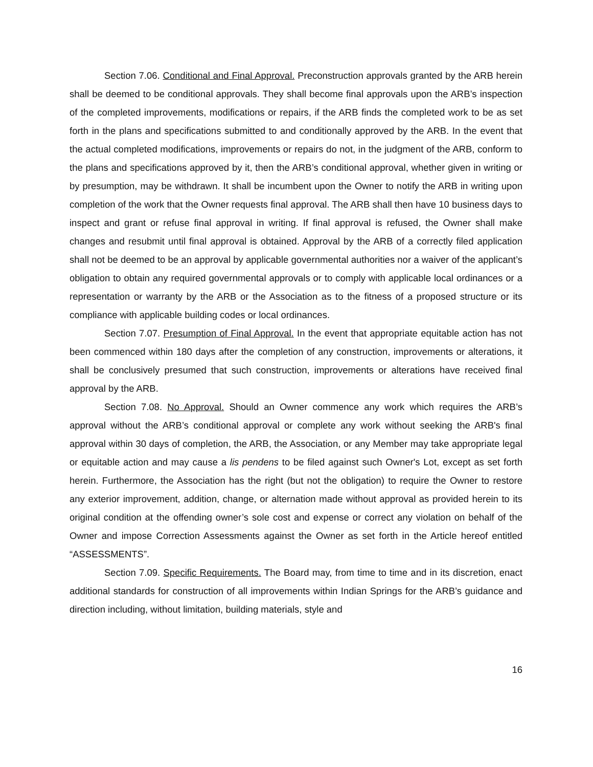Section 7.06. Conditional and Final Approval. Preconstruction approvals granted by the ARB herein shall be deemed to be conditional approvals. They shall become final approvals upon the ARB’s inspection of the completed improvements, modifications or repairs, if the ARB finds the completed work to be as set forth in the plans and specifications submitted to and conditionally approved by the ARB. In the event that the actual completed modifications, improvements or repairs do not, in the judgment of the ARB, conform to the plans and specifications approved by it, then the ARB’s conditional approval, whether given in writing or by presumption, may be withdrawn. It shall be incumbent upon the Owner to notify the ARB in writing upon completion of the work that the Owner requests final approval. The ARB shall then have 10 business days to inspect and grant or refuse final approval in writing. If final approval is refused, the Owner shall make changes and resubmit until final approval is obtained. Approval by the ARB of a correctly filed application shall not be deemed to be an approval by applicable governmental authorities nor a waiver of the applicant’s obligation to obtain any required governmental approvals or to comply with applicable local ordinances or a representation or warranty by the ARB or the Association as to the fitness of a proposed structure or its compliance with applicable building codes or local ordinances.
Section 7.07. Presumption of Final Approval. In the event that appropriate equitable action has not been commenced within 180 days after the completion of any construction, improvements or alterations, it shall be conclusively presumed that such construction, improvements or alterations have received final approval by the ARB.
Section 7.08. No Approval. Should an Owner commence any work which requires the ARB’s approval without the ARB’s conditional approval or complete any work without seeking the ARB's final approval within 30 days of completion, the ARB, the Association, or any Member may take appropriate legal or equitable action and may cause a lis pendens to be filed against such Owner's Lot, except as set forth herein. Furthermore, the Association has the right (but not the obligation) to require the Owner to restore any exterior improvement, addition, change, or alternation made without approval as provided herein to its original condition at the offending owner’s sole cost and expense or correct any violation on behalf of the Owner and impose Correction Assessments against the Owner as set forth in the Article hereof entitled “ASSESSMENTS”.
Section 7.09. Specific Requirements. The Board may, from time to time and in its discretion, enact additional standards for construction of all improvements within Indian Springs for the ARB’s guidance and direction including, without limitation, building materials, style and
16